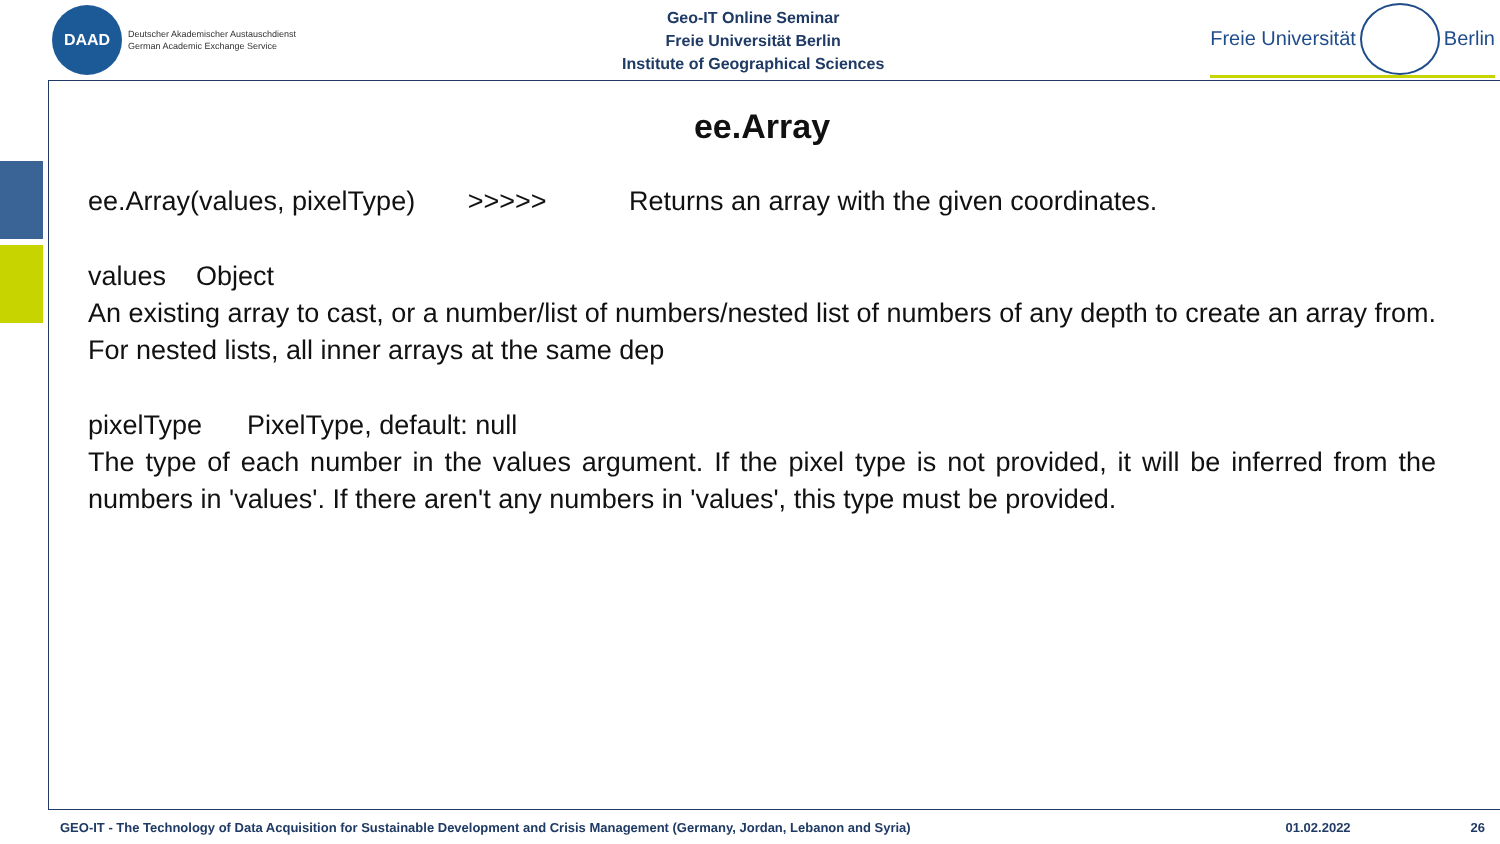DAAD
Deutscher Akademischer Austauschdienst
German Academic Exchange Service
Geo-IT Online Seminar
Freie Universität Berlin
Institute of Geographical Sciences
Freie Universität
Berlin
ee.Array
ee.Array(values, pixelType) >>>>> Returns an array with the given coordinates.
values Object
An existing array to cast, or a number/list of numbers/nested list of numbers of any depth to create an array from. For nested lists, all inner arrays at the same dep
pixelType PixelType, default: null
The type of each number in the values argument. If the pixel type is not provided, it will be inferred from the numbers in 'values'. If there aren't any numbers in 'values', this type must be provided.
GEO-IT - The Technology of Data Acquisition for Sustainable Development and Crisis Management (Germany, Jordan, Lebanon and Syria) 01.02.2022 26